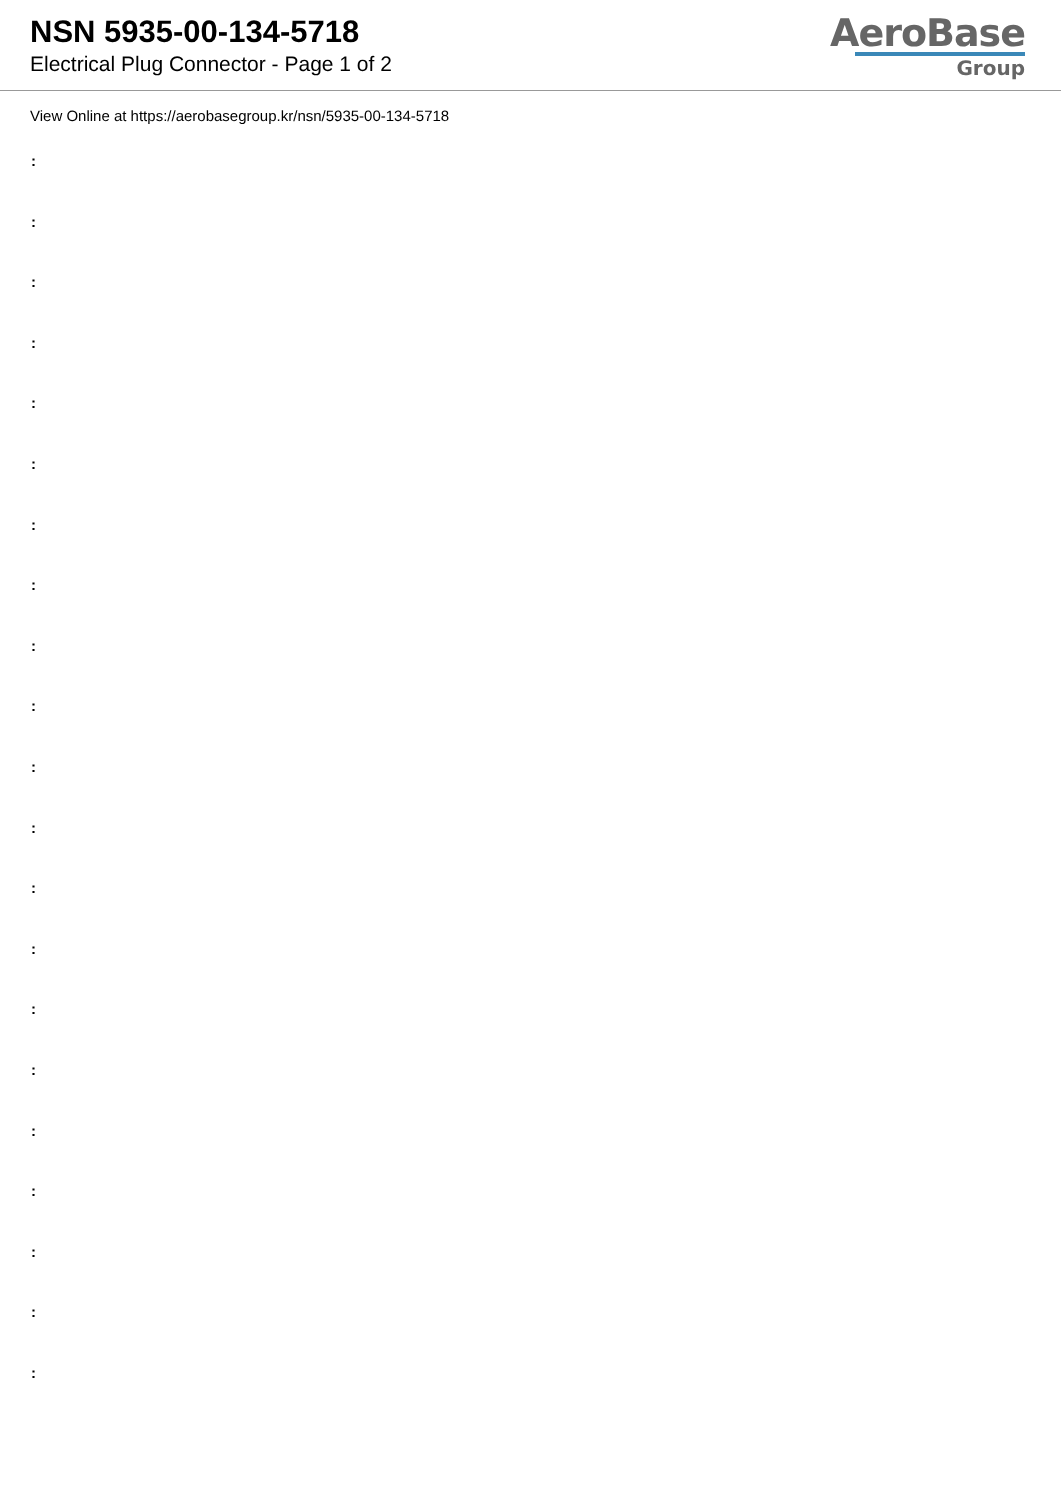NSN 5935-00-134-5718
Electrical Plug Connector - Page 1 of 2
AeroBase
Group
View Online at https://aerobasegroup.kr/nsn/5935-00-134-5718
:
:
:
:
:
:
:
:
:
:
:
:
:
:
:
:
:
:
:
:
: